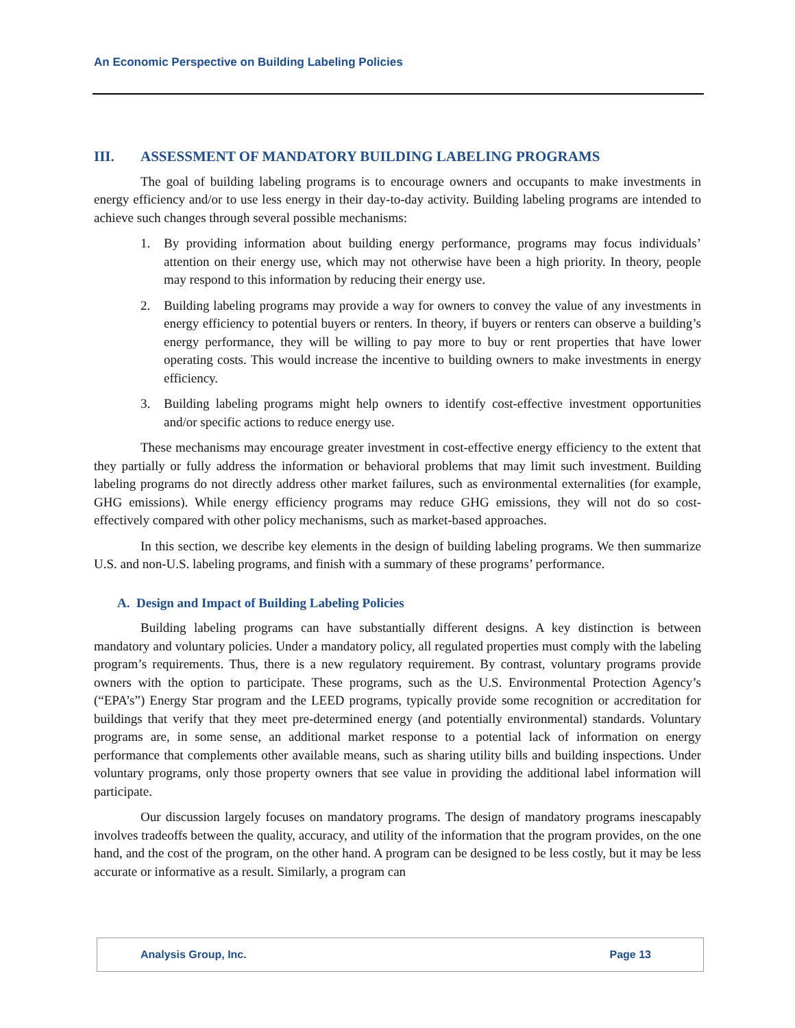An Economic Perspective on Building Labeling Policies
III. ASSESSMENT OF MANDATORY BUILDING LABELING PROGRAMS
The goal of building labeling programs is to encourage owners and occupants to make investments in energy efficiency and/or to use less energy in their day-to-day activity. Building labeling programs are intended to achieve such changes through several possible mechanisms:
1. By providing information about building energy performance, programs may focus individuals’ attention on their energy use, which may not otherwise have been a high priority. In theory, people may respond to this information by reducing their energy use.
2. Building labeling programs may provide a way for owners to convey the value of any investments in energy efficiency to potential buyers or renters. In theory, if buyers or renters can observe a building’s energy performance, they will be willing to pay more to buy or rent properties that have lower operating costs. This would increase the incentive to building owners to make investments in energy efficiency.
3. Building labeling programs might help owners to identify cost-effective investment opportunities and/or specific actions to reduce energy use.
These mechanisms may encourage greater investment in cost-effective energy efficiency to the extent that they partially or fully address the information or behavioral problems that may limit such investment. Building labeling programs do not directly address other market failures, such as environmental externalities (for example, GHG emissions). While energy efficiency programs may reduce GHG emissions, they will not do so cost-effectively compared with other policy mechanisms, such as market-based approaches.
In this section, we describe key elements in the design of building labeling programs. We then summarize U.S. and non-U.S. labeling programs, and finish with a summary of these programs’ performance.
A. Design and Impact of Building Labeling Policies
Building labeling programs can have substantially different designs. A key distinction is between mandatory and voluntary policies. Under a mandatory policy, all regulated properties must comply with the labeling program’s requirements. Thus, there is a new regulatory requirement. By contrast, voluntary programs provide owners with the option to participate. These programs, such as the U.S. Environmental Protection Agency’s (“EPA’s”) Energy Star program and the LEED programs, typically provide some recognition or accreditation for buildings that verify that they meet pre-determined energy (and potentially environmental) standards. Voluntary programs are, in some sense, an additional market response to a potential lack of information on energy performance that complements other available means, such as sharing utility bills and building inspections. Under voluntary programs, only those property owners that see value in providing the additional label information will participate.
Our discussion largely focuses on mandatory programs. The design of mandatory programs inescapably involves tradeoffs between the quality, accuracy, and utility of the information that the program provides, on the one hand, and the cost of the program, on the other hand. A program can be designed to be less costly, but it may be less accurate or informative as a result. Similarly, a program can
Analysis Group, Inc. Page 13